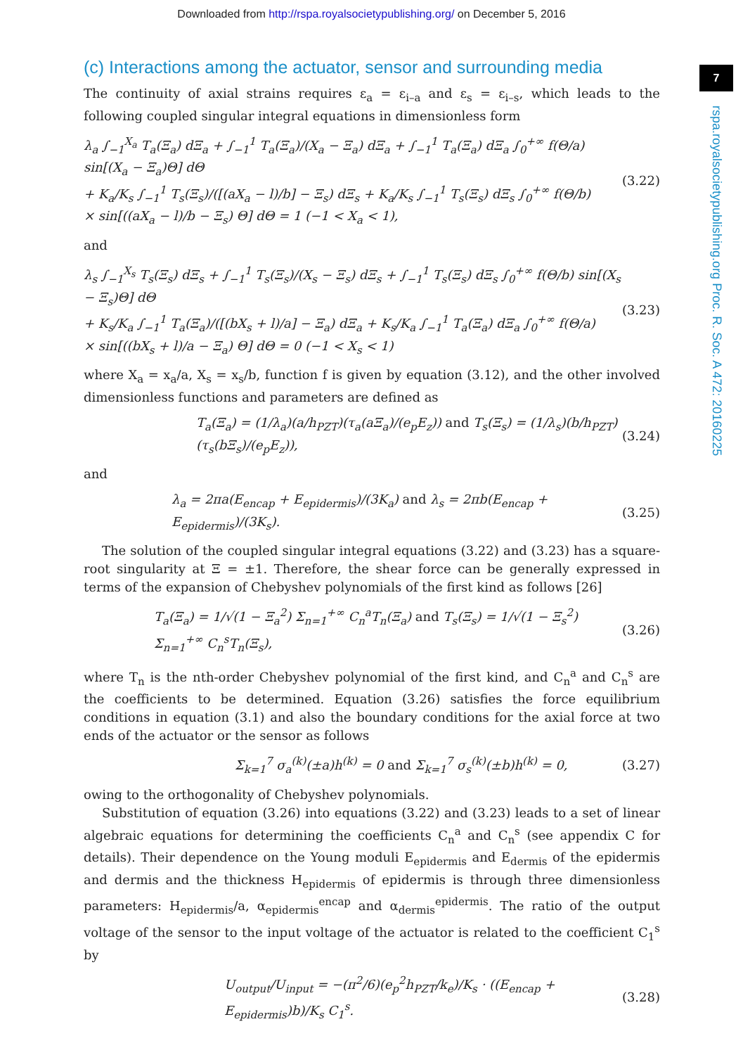Downloaded from http://rspa.royalsocietypublishing.org/ on December 5, 2016
7
rspa.royalsocietypublishing.org Proc. R. Soc. A 472: 20160225
(c) Interactions among the actuator, sensor and surrounding media
The continuity of axial strains requires ε<sub>a</sub> = ε<sub>i–a</sub> and ε<sub>s</sub> = ε<sub>i–s</sub>, which leads to the following coupled singular integral equations in dimensionless form
λ<sub>a</sub> ∫<sub>−1</sub><sup>X<sub>a</sub></sup> T<sub>a</sub>(Ξ<sub>a</sub>) dΞ<sub>a</sub> + ∫<sub>−1</sub><sup>1</sup> T<sub>a</sub>(Ξ<sub>a</sub>)/(X<sub>a</sub> − Ξ<sub>a</sub>) dΞ<sub>a</sub> + ∫<sub>−1</sub><sup>1</sup> T<sub>a</sub>(Ξ<sub>a</sub>) dΞ<sub>a</sub> ∫<sub>0</sub><sup>+∞</sup> f(Θ/a) sin[(X<sub>a</sub> − Ξ<sub>a</sub>)Θ] dΘ
+ K<sub>a</sub>/K<sub>s</sub> ∫<sub>−1</sub><sup>1</sup> T<sub>s</sub>(Ξ<sub>s</sub>)/([(aX<sub>a</sub> − l)/b] − Ξ<sub>s</sub>) dΞ<sub>s</sub> + K<sub>a</sub>/K<sub>s</sub> ∫<sub>−1</sub><sup>1</sup> T<sub>s</sub>(Ξ<sub>s</sub>) dΞ<sub>s</sub> ∫<sub>0</sub><sup>+∞</sup> f(Θ/b)
× sin[((aX<sub>a</sub> − l)/b − Ξ<sub>s</sub>) Θ] dΘ = 1 (−1 < X<sub>a</sub> < 1),
(3.22)
and
λ<sub>s</sub> ∫<sub>−1</sub><sup>X<sub>s</sub></sup> T<sub>s</sub>(Ξ<sub>s</sub>) dΞ<sub>s</sub> + ∫<sub>−1</sub><sup>1</sup> T<sub>s</sub>(Ξ<sub>s</sub>)/(X<sub>s</sub> − Ξ<sub>s</sub>) dΞ<sub>s</sub> + ∫<sub>−1</sub><sup>1</sup> T<sub>s</sub>(Ξ<sub>s</sub>) dΞ<sub>s</sub> ∫<sub>0</sub><sup>+∞</sup> f(Θ/b) sin[(X<sub>s</sub> − Ξ<sub>s</sub>)Θ] dΘ
+ K<sub>s</sub>/K<sub>a</sub> ∫<sub>−1</sub><sup>1</sup> T<sub>a</sub>(Ξ<sub>a</sub>)/([(bX<sub>s</sub> + l)/a] − Ξ<sub>a</sub>) dΞ<sub>a</sub> + K<sub>s</sub>/K<sub>a</sub> ∫<sub>−1</sub><sup>1</sup> T<sub>a</sub>(Ξ<sub>a</sub>) dΞ<sub>a</sub> ∫<sub>0</sub><sup>+∞</sup> f(Θ/a)
× sin[((bX<sub>s</sub> + l)/a − Ξ<sub>a</sub>) Θ] dΘ = 0 (−1 < X<sub>s</sub> < 1)
(3.23)
where X<sub>a</sub> = x<sub>a</sub>/a, X<sub>s</sub> = x<sub>s</sub>/b, function f is given by equation (3.12), and the other involved dimensionless functions and parameters are defined as
T<sub>a</sub>(Ξ<sub>a</sub>) = (1/λ<sub>a</sub>)(a/h<sub>PZT</sub>)(τ<sub>a</sub>(aΞ<sub>a</sub>)/(e<sub>p</sub>E<sub>z</sub>)) and T<sub>s</sub>(Ξ<sub>s</sub>) = (1/λ<sub>s</sub>)(b/h<sub>PZT</sub>)(τ<sub>s</sub>(bΞ<sub>s</sub>)/(e<sub>p</sub>E<sub>z</sub>)),
(3.24)
and
λ<sub>a</sub> = 2πa(E<sub>encap</sub> + E<sub>epidermis</sub>)/(3K<sub>a</sub>) and λ<sub>s</sub> = 2πb(E<sub>encap</sub> + E<sub>epidermis</sub>)/(3K<sub>s</sub>).
(3.25)
The solution of the coupled singular integral equations (3.22) and (3.23) has a square-root singularity at Ξ = ±1. Therefore, the shear force can be generally expressed in terms of the expansion of Chebyshev polynomials of the first kind as follows [26]
T<sub>a</sub>(Ξ<sub>a</sub>) = 1/√(1 − Ξ<sub>a</sub><sup>2</sup>) Σ<sub>n=1</sub><sup>+∞</sup> C<sub>n</sub><sup>a</sup>T<sub>n</sub>(Ξ<sub>a</sub>) and T<sub>s</sub>(Ξ<sub>s</sub>) = 1/√(1 − Ξ<sub>s</sub><sup>2</sup>) Σ<sub>n=1</sub><sup>+∞</sup> C<sub>n</sub><sup>s</sup>T<sub>n</sub>(Ξ<sub>s</sub>),
(3.26)
where T<sub>n</sub> is the nth-order Chebyshev polynomial of the first kind, and C<sub>n</sub><sup>a</sup> and C<sub>n</sub><sup>s</sup> are the coefficients to be determined. Equation (3.26) satisfies the force equilibrium conditions in equation (3.1) and also the boundary conditions for the axial force at two ends of the actuator or the sensor as follows
Σ<sub>k=1</sub><sup>7</sup> σ<sub>a</sub><sup>(k)</sup>(±a)h<sup>(k)</sup> = 0 and Σ<sub>k=1</sub><sup>7</sup> σ<sub>s</sub><sup>(k)</sup>(±b)h<sup>(k)</sup> = 0,
(3.27)
owing to the orthogonality of Chebyshev polynomials.
Substitution of equation (3.26) into equations (3.22) and (3.23) leads to a set of linear algebraic equations for determining the coefficients C<sub>n</sub><sup>a</sup> and C<sub>n</sub><sup>s</sup> (see appendix C for details). Their dependence on the Young moduli E<sub>epidermis</sub> and E<sub>dermis</sub> of the epidermis and dermis and the thickness H<sub>epidermis</sub> of epidermis is through three dimensionless parameters: H<sub>epidermis</sub>/a, α<sub>epidermis</sub><sup>encap</sup> and α<sub>dermis</sub><sup>epidermis</sup>. The ratio of the output voltage of the sensor to the input voltage of the actuator is related to the coefficient C<sub>1</sub><sup>s</sup> by
U<sub>output</sub>/U<sub>input</sub> = −(π<sup>2</sup>/6)(e<sub>p</sub><sup>2</sup>h<sub>PZT</sub>/k<sub>e</sub>)/K<sub>s</sub> · ((E<sub>encap</sub> + E<sub>epidermis</sub>)b)/K<sub>s</sub> C<sub>1</sub><sup>s</sup>.
(3.28)